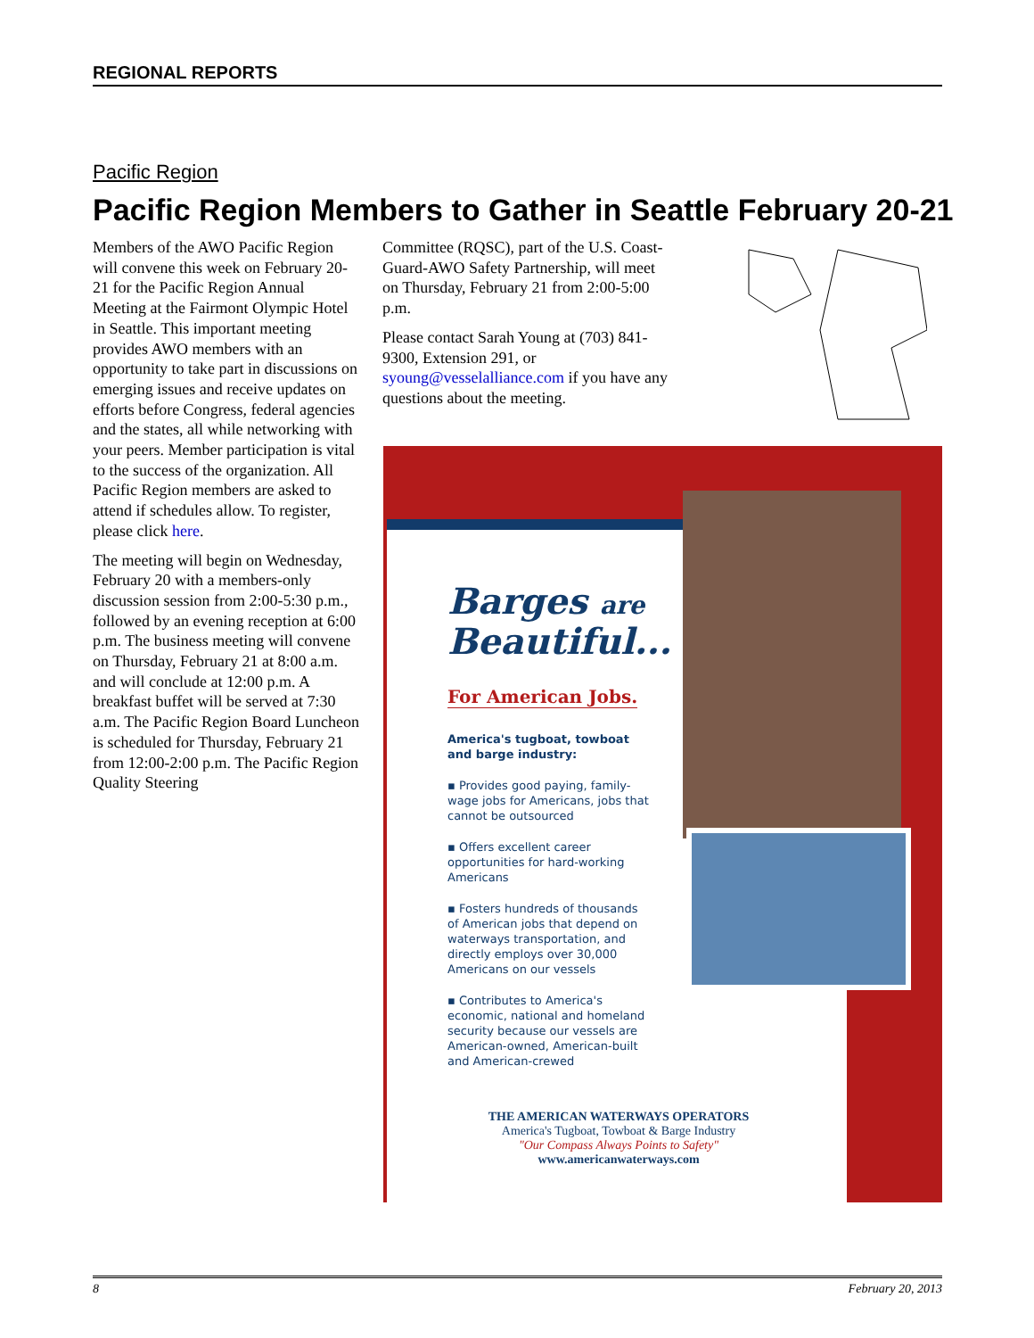REGIONAL REPORTS
Pacific Region
Pacific Region Members to Gather in Seattle February 20-21
Members of the AWO Pacific Region will convene this week on February 20-21 for the Pacific Region Annual Meeting at the Fairmont Olympic Hotel in Seattle. This important meeting provides AWO members with an opportunity to take part in discussions on emerging issues and receive updates on efforts before Congress, federal agencies and the states, all while networking with your peers. Member participation is vital to the success of the organization. All Pacific Region members are asked to attend if schedules allow. To register, please click here.
The meeting will begin on Wednesday, February 20 with a members-only discussion session from 2:00-5:30 p.m., followed by an evening reception at 6:00 p.m. The business meeting will convene on Thursday, February 21 at 8:00 a.m. and will conclude at 12:00 p.m. A breakfast buffet will be served at 7:30 a.m. The Pacific Region Board Luncheon is scheduled for Thursday, February 21 from 12:00-2:00 p.m. The Pacific Region Quality Steering
Committee (RQSC), part of the U.S. Coast-Guard-AWO Safety Partnership, will meet on Thursday, February 21 from 2:00-5:00 p.m.
Please contact Sarah Young at (703) 841-9300, Extension 291, or syoung@vesselalliance.com if you have any questions about the meeting.
Barges are
Beautiful...
For American Jobs.
America's tugboat, towboat and barge industry:
▪ Provides good paying, family-wage jobs for Americans, jobs that cannot be outsourced
▪ Offers excellent career opportunities for hard-working Americans
▪ Fosters hundreds of thousands of American jobs that depend on waterways transportation, and directly employs over 30,000 Americans on our vessels
▪ Contributes to America's economic, national and homeland security because our vessels are American-owned, American-built and American-crewed
THE AMERICAN WATERWAYS OPERATORS
America's Tugboat, Towboat & Barge Industry
"Our Compass Always Points to Safety"
www.americanwaterways.com
8 February 20, 2013